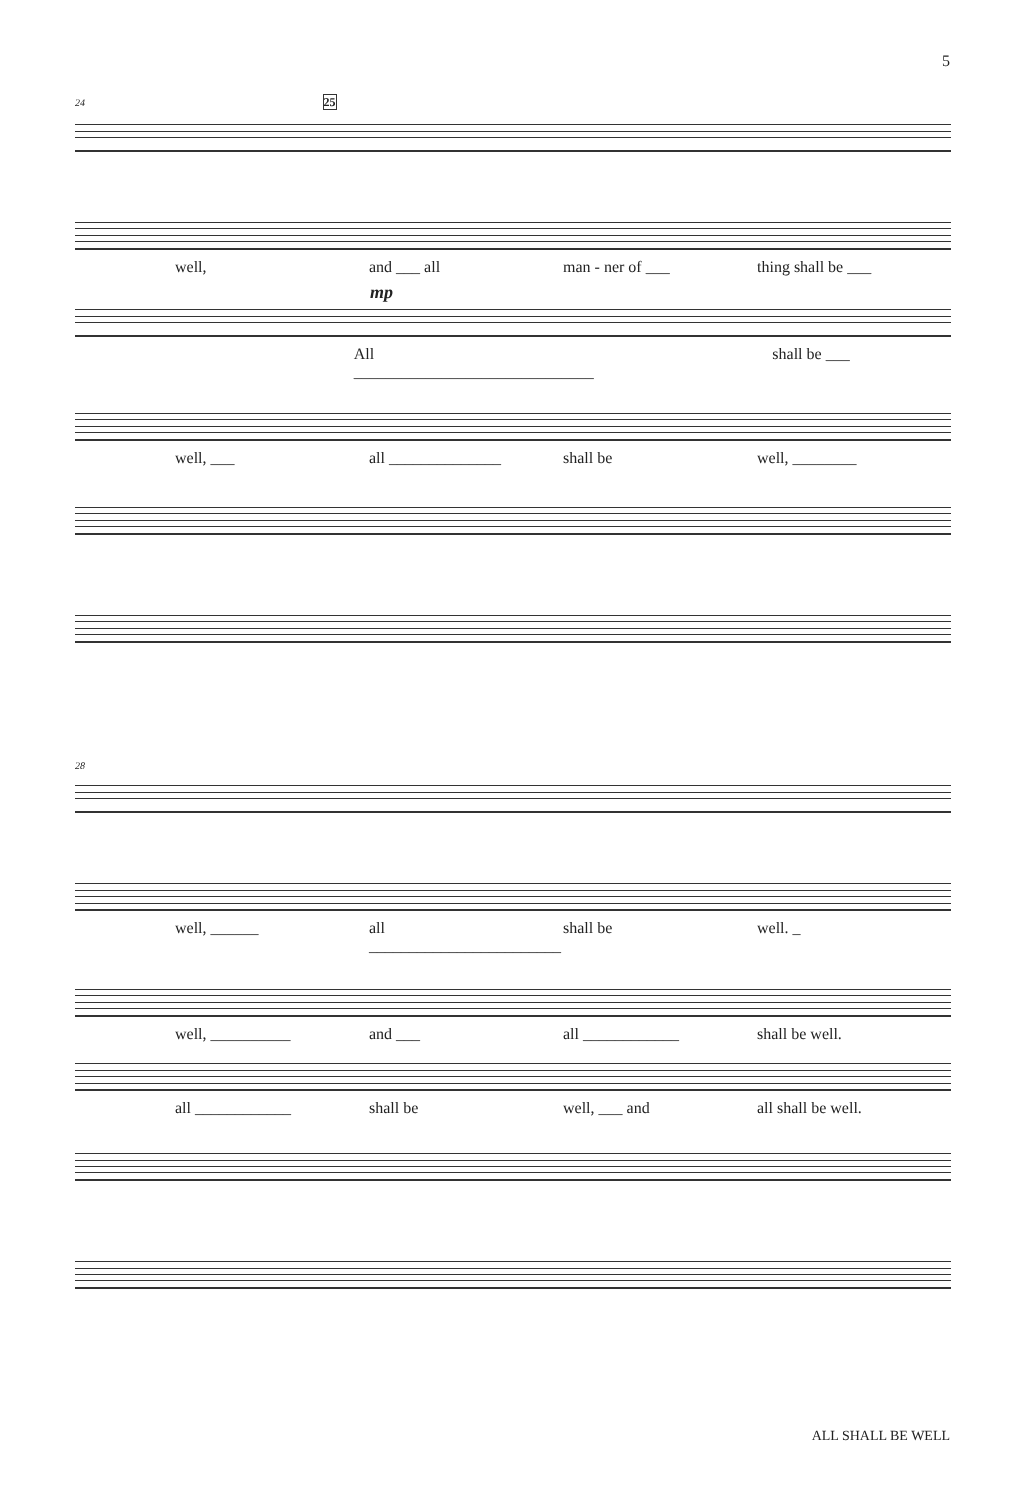5
24 25
well, and ___ all man - ner of ___ thing shall be ___
mp
All ______________________________ shall be ___
well, ___ all ______________ shall be well, ________
28
well, ______ all ________________________ shall be well. _
well, __________ and ___ all ____________ shall be well.
all ____________ shall be well, ___ and all shall be well.
ALL SHALL BE WELL